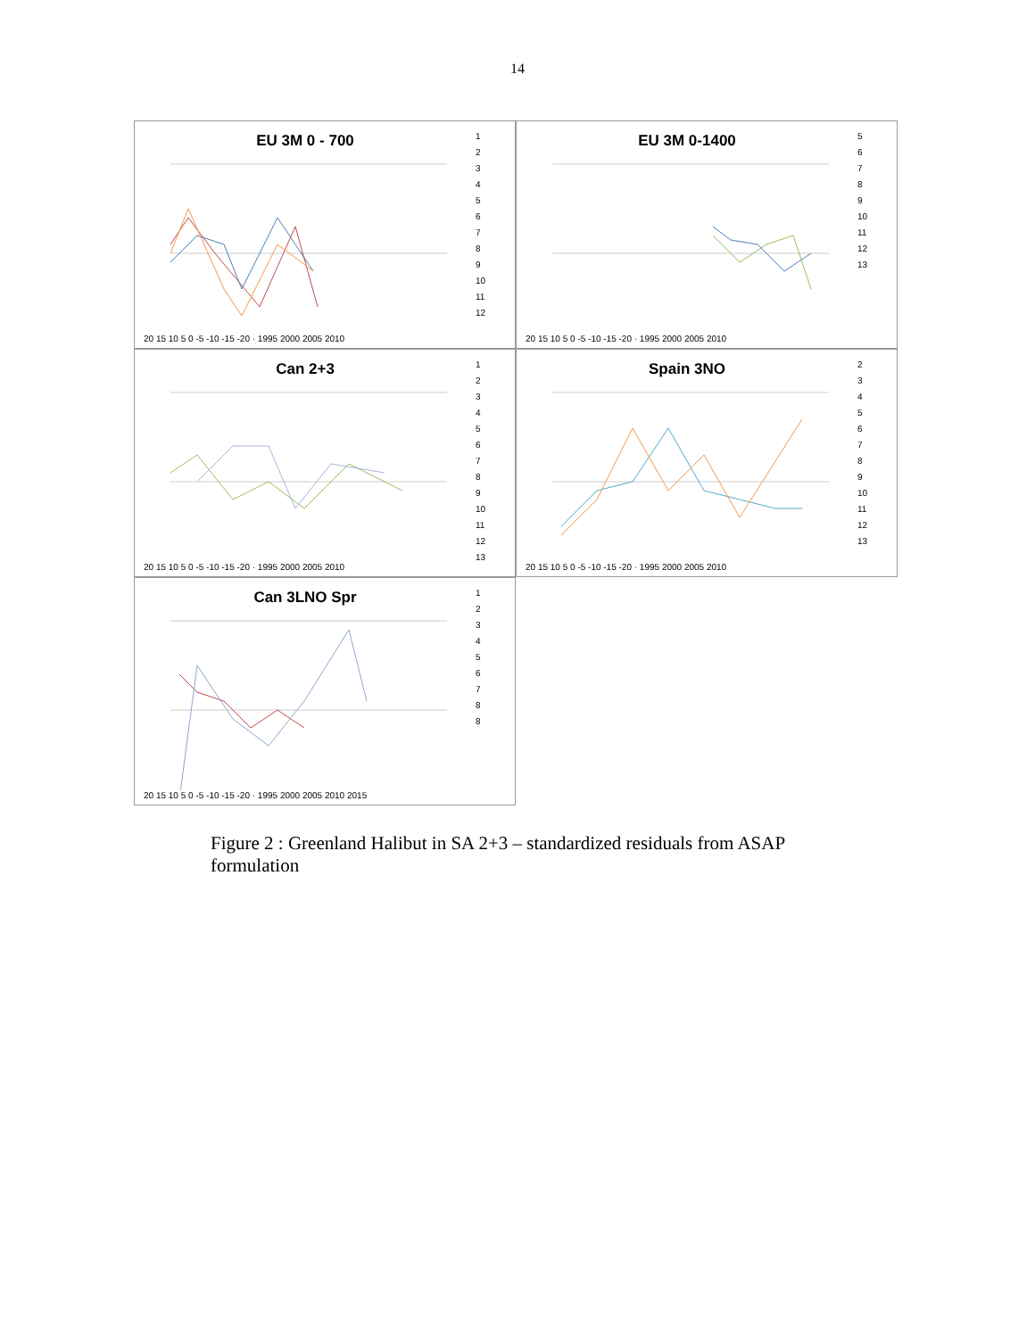14
EU 3M 0 - 700
20 15 10 5 0 -5 -10 -15 -20 · 1995 2000 2005 2010
1
2
3
4
5
6
7
8
9
10
11
12
EU 3M 0-1400
20 15 10 5 0 -5 -10 -15 -20 · 1995 2000 2005 2010
5
6
7
8
9
10
11
12
13
Can 2+3
20 15 10 5 0 -5 -10 -15 -20 · 1995 2000 2005 2010
1
2
3
4
5
6
7
8
9
10
11
12
13
Spain 3NO
20 15 10 5 0 -5 -10 -15 -20 · 1995 2000 2005 2010
2
3
4
5
6
7
8
9
10
11
12
13
Can 3LNO Spr
20 15 10 5 0 -5 -10 -15 -20 · 1995 2000 2005 2010 2015
1
2
3
4
5
6
7
8
8
Figure 2 : Greenland Halibut in SA 2+3 – standardized residuals from ASAP formulation